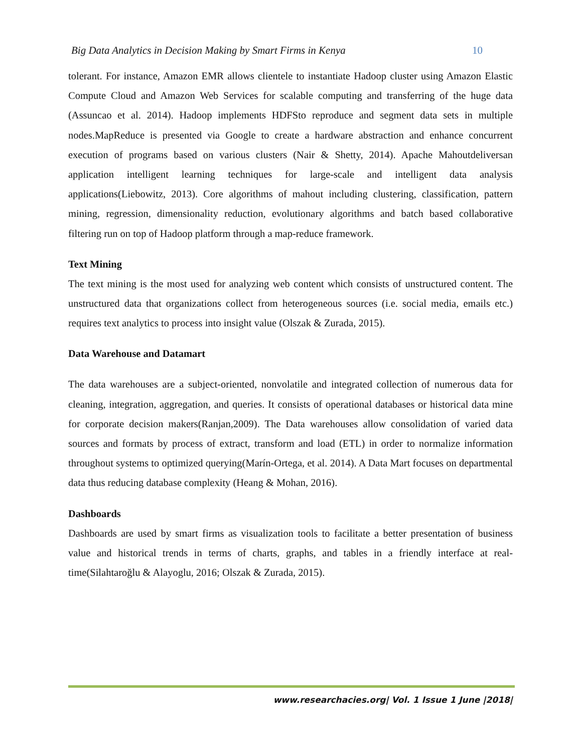Big Data Analytics in Decision Making by Smart Firms in Kenya 10
tolerant. For instance, Amazon EMR allows clientele to instantiate Hadoop cluster using Amazon Elastic Compute Cloud and Amazon Web Services for scalable computing and transferring of the huge data (Assuncao et al. 2014). Hadoop implements HDFSto reproduce and segment data sets in multiple nodes.MapReduce is presented via Google to create a hardware abstraction and enhance concurrent execution of programs based on various clusters (Nair & Shetty, 2014). Apache Mahoutdeliversan application intelligent learning techniques for large-scale and intelligent data analysis applications(Liebowitz, 2013). Core algorithms of mahout including clustering, classification, pattern mining, regression, dimensionality reduction, evolutionary algorithms and batch based collaborative filtering run on top of Hadoop platform through a map-reduce framework.
Text Mining
The text mining is the most used for analyzing web content which consists of unstructured content. The unstructured data that organizations collect from heterogeneous sources (i.e. social media, emails etc.) requires text analytics to process into insight value (Olszak & Zurada, 2015).
Data Warehouse and Datamart
The data warehouses are a subject-oriented, nonvolatile and integrated collection of numerous data for cleaning, integration, aggregation, and queries. It consists of operational databases or historical data mine for corporate decision makers(Ranjan,2009). The Data warehouses allow consolidation of varied data sources and formats by process of extract, transform and load (ETL) in order to normalize information throughout systems to optimized querying(Marín-Ortega, et al. 2014). A Data Mart focuses on departmental data thus reducing database complexity (Heang & Mohan, 2016).
Dashboards
Dashboards are used by smart firms as visualization tools to facilitate a better presentation of business value and historical trends in terms of charts, graphs, and tables in a friendly interface at real-time(Silahtaroğlu & Alayoglu, 2016; Olszak & Zurada, 2015).
www.researchacies.org| Vol. 1 Issue 1 June |2018|